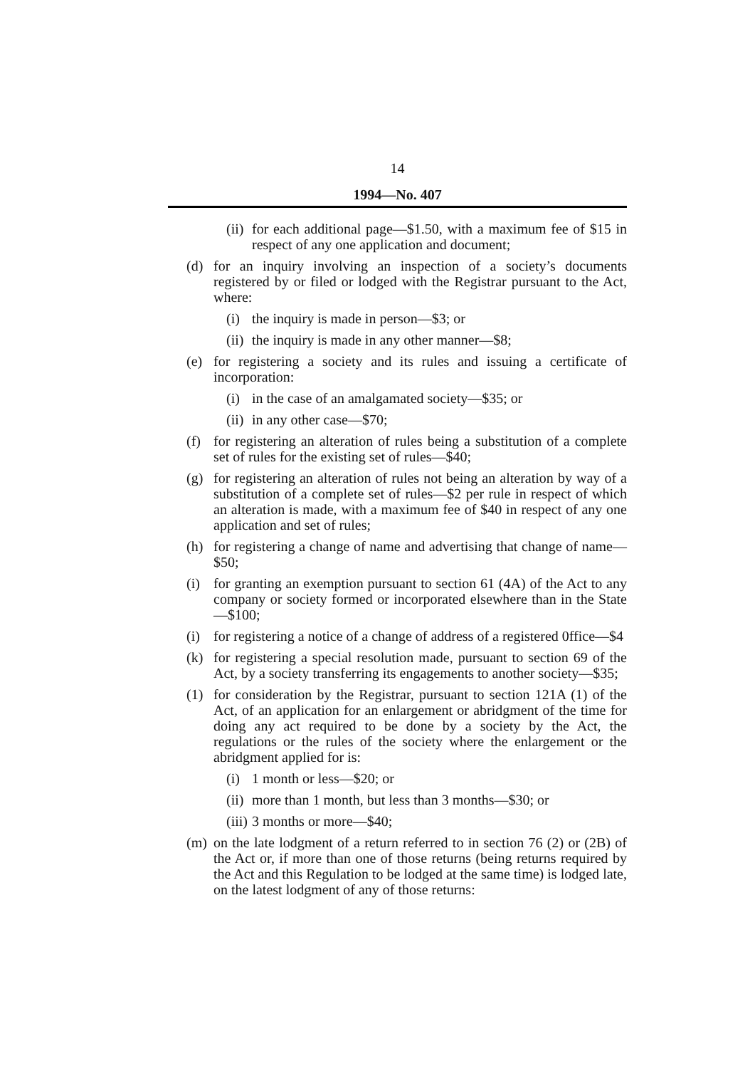14
1994—No. 407
(ii) for each additional page—$1.50, with a maximum fee of $15 in respect of any one application and document;
(d) for an inquiry involving an inspection of a society’s documents registered by or filed or lodged with the Registrar pursuant to the Act, where:
(i) the inquiry is made in person—$3; or
(ii) the inquiry is made in any other manner—$8;
(e) for registering a society and its rules and issuing a certificate of incorporation:
(i) in the case of an amalgamated society—$35; or
(ii) in any other case—$70;
(f) for registering an alteration of rules being a substitution of a complete set of rules for the existing set of rules—$40;
(g) for registering an alteration of rules not being an alteration by way of a substitution of a complete set of rules—$2 per rule in respect of which an alteration is made, with a maximum fee of $40 in respect of any one application and set of rules;
(h) for registering a change of name and advertising that change of name—$50;
(i) for granting an exemption pursuant to section 61 (4A) of the Act to any company or society formed or incorporated elsewhere than in the State—$100;
(i) for registering a notice of a change of address of a registered 0ffice—$4
(k) for registering a special resolution made, pursuant to section 69 of the Act, by a society transferring its engagements to another society—$35;
(1) for consideration by the Registrar, pursuant to section 121A (1) of the Act, of an application for an enlargement or abridgment of the time for doing any act required to be done by a society by the Act, the regulations or the rules of the society where the enlargement or the abridgment applied for is:
(i) 1 month or less—$20; or
(ii) more than 1 month, but less than 3 months—$30; or
(iii) 3 months or more—$40;
(m) on the late lodgment of a return referred to in section 76 (2) or (2B) of the Act or, if more than one of those returns (being returns required by the Act and this Regulation to be lodged at the same time) is lodged late, on the latest lodgment of any of those returns: